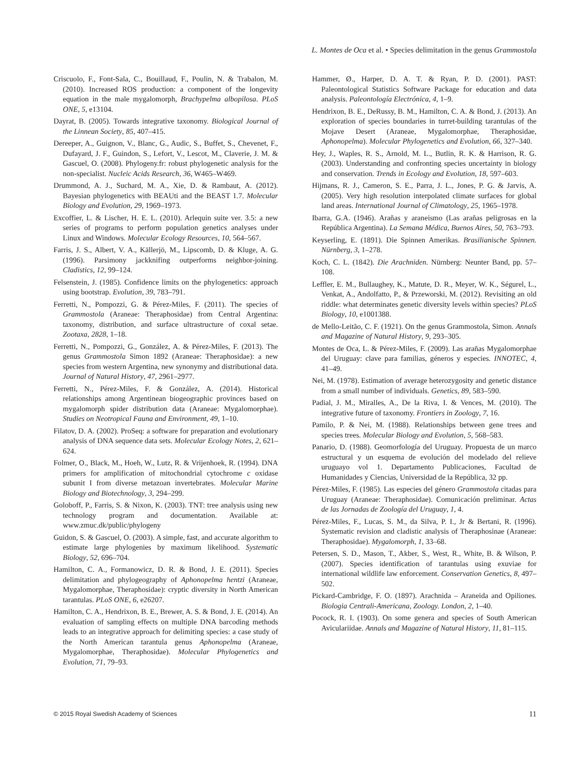L. Montes de Oca et al. • Species delimitation in the genus Grammostola
Criscuolo, F., Font-Sala, C., Bouillaud, F., Poulin, N. & Trabalon, M. (2010). Increased ROS production: a component of the longevity equation in the male mygalomorph, Brachypelma albopilosa. PLoS ONE, 5, e13104.
Dayrat, B. (2005). Towards integrative taxonomy. Biological Journal of the Linnean Society, 85, 407–415.
Dereeper, A., Guignon, V., Blanc, G., Audic, S., Buffet, S., Chevenet, F., Dufayard, J. F., Guindon, S., Lefort, V., Lescot, M., Claverie, J. M. & Gascuel, O. (2008). Phylogeny.fr: robust phylogenetic analysis for the non-specialist. Nucleic Acids Research, 36, W465–W469.
Drummond, A. J., Suchard, M. A., Xie, D. & Rambaut, A. (2012). Bayesian phylogenetics with BEAUti and the BEAST 1.7. Molecular Biology and Evolution, 29, 1969–1973.
Excoffier, L. & Lischer, H. E. L. (2010). Arlequin suite ver. 3.5: a new series of programs to perform population genetics analyses under Linux and Windows. Molecular Ecology Resources, 10, 564–567.
Farris, J. S., Albert, V. A., Källerjö, M., Lipscomb, D. & Kluge, A. G. (1996). Parsimony jackknifing outperforms neighbor-joining. Cladistics, 12, 99–124.
Felsenstein, J. (1985). Confidence limits on the phylogenetics: approach using bootstrap. Evolution, 39, 783–791.
Ferretti, N., Pompozzi, G. & Pérez-Miles, F. (2011). The species of Grammostola (Araneae: Theraphosidae) from Central Argentina: taxonomy, distribution, and surface ultrastructure of coxal setae. Zootaxa, 2828, 1–18.
Ferretti, N., Pompozzi, G., González, A. & Pérez-Miles, F. (2013). The genus Grammostola Simon 1892 (Araneae: Theraphosidae): a new species from western Argentina, new synonymy and distributional data. Journal of Natural History, 47, 2961–2977.
Ferretti, N., Pérez-Miles, F. & González, A. (2014). Historical relationships among Argentinean biogeographic provinces based on mygalomorph spider distribution data (Araneae: Mygalomorphae). Studies on Neotropical Fauna and Environment, 49, 1–10.
Filatov, D. A. (2002). ProSeq: a software for preparation and evolutionary analysis of DNA sequence data sets. Molecular Ecology Notes, 2, 621–624.
Folmer, O., Black, M., Hoeh, W., Lutz, R. & Vrijenhoek, R. (1994). DNA primers for amplification of mitochondrial cytochrome c oxidase subunit I from diverse metazoan invertebrates. Molecular Marine Biology and Biotechnology, 3, 294–299.
Goloboff, P., Farris, S. & Nixon, K. (2003). TNT: tree analysis using new technology program and documentation. Available at: www.zmuc.dk/public/phylogeny
Guidon, S. & Gascuel, O. (2003). A simple, fast, and accurate algorithm to estimate large phylogenies by maximum likelihood. Systematic Biology, 52, 696–704.
Hamilton, C. A., Formanowicz, D. R. & Bond, J. E. (2011). Species delimitation and phylogeography of Aphonopelma hentzi (Araneae, Mygalomorphae, Theraphosidae): cryptic diversity in North American tarantulas. PLoS ONE, 6, e26207.
Hamilton, C. A., Hendrixon, B. E., Brewer, A. S. & Bond, J. E. (2014). An evaluation of sampling effects on multiple DNA barcoding methods leads to an integrative approach for delimiting species: a case study of the North American tarantula genus Aphonopelma (Araneae, Mygalomorphae, Theraphosidae). Molecular Phylogenetics and Evolution, 71, 79–93.
Hammer, Ø., Harper, D. A. T. & Ryan, P. D. (2001). PAST: Paleontological Statistics Software Package for education and data analysis. Paleontología Electrónica, 4, 1–9.
Hendrixon, B. E., DeRussy, B. M., Hamilton, C. A. & Bond, J. (2013). An exploration of species boundaries in turret-building tarantulas of the Mojave Desert (Araneae, Mygalomorphae, Theraphosidae, Aphonopelma). Molecular Phylogenetics and Evolution, 66, 327–340.
Hey, J., Waples, R. S., Arnold, M. L., Butlin, R. K. & Harrison, R. G. (2003). Understanding and confronting species uncertainty in biology and conservation. Trends in Ecology and Evolution, 18, 597–603.
Hijmans, R. J., Cameron, S. E., Parra, J. L., Jones, P. G. & Jarvis, A. (2005). Very high resolution interpolated climate surfaces for global land areas. International Journal of Climatology, 25, 1965–1978.
Ibarra, G.A. (1946). Arañas y araneismo (Las arañas peligrosas en la República Argentina). La Semana Médica, Buenos Aires, 50, 763–793.
Keyserling, E. (1891). Die Spinnen Amerikas. Brasilianische Spinnen. Nürnberg, 3, 1–278.
Koch, C. L. (1842). Die Arachniden. Nürnberg: Neunter Band, pp. 57–108.
Leffler, E. M., Bullaughey, K., Matute, D. R., Meyer, W. K., Ségurel, L., Venkat, A., Andolfatto, P., & Przeworski, M. (2012). Revisiting an old riddle: what determinates genetic diversity levels within species? PLoS Biology, 10, e1001388.
de Mello-Leitão, C. F. (1921). On the genus Grammostola, Simon. Annals and Magazine of Natural History, 9, 293–305.
Montes de Oca, L. & Pérez-Miles, F. (2009). Las arañas Mygalomorphae del Uruguay: clave para familias, géneros y especies. INNOTEC, 4, 41–49.
Nei, M. (1978). Estimation of average heterozygosity and genetic distance from a small number of individuals. Genetics, 89, 583–590.
Padial, J. M., Miralles, A., De la Riva, I. & Vences, M. (2010). The integrative future of taxonomy. Frontiers in Zoology, 7, 16.
Pamilo, P. & Nei, M. (1988). Relationships between gene trees and species trees. Molecular Biology and Evolution, 5, 568–583.
Panario, D. (1988). Geomorfología del Uruguay. Propuesta de un marco estructural y un esquema de evolución del modelado del relieve uruguayo vol 1. Departamento Publicaciones, Facultad de Humanidades y Ciencias, Universidad de la República, 32 pp.
Pérez-Miles, F. (1985). Las especies del género Grammostola citadas para Uruguay (Araneae: Theraphosidae). Comunicación preliminar. Actas de las Jornadas de Zoología del Uruguay, 1, 4.
Pérez-Miles, F., Lucas, S. M., da Silva, P. I., Jr & Bertani, R. (1996). Systematic revision and cladistic analysis of Theraphosinae (Araneae: Theraphosidae). Mygalomorph, 1, 33–68.
Petersen, S. D., Mason, T., Akber, S., West, R., White, B. & Wilson, P. (2007). Species identification of tarantulas using exuviae for international wildlife law enforcement. Conservation Genetics, 8, 497–502.
Pickard-Cambridge, F. O. (1897). Arachnida – Araneida and Opiliones. Biologia Centrali-Americana, Zoology. London, 2, 1–40.
Pocock, R. I. (1903). On some genera and species of South American Aviculariidae. Annals and Magazine of Natural History, 11, 81–115.
© 2015 Royal Swedish Academy of Sciences 11